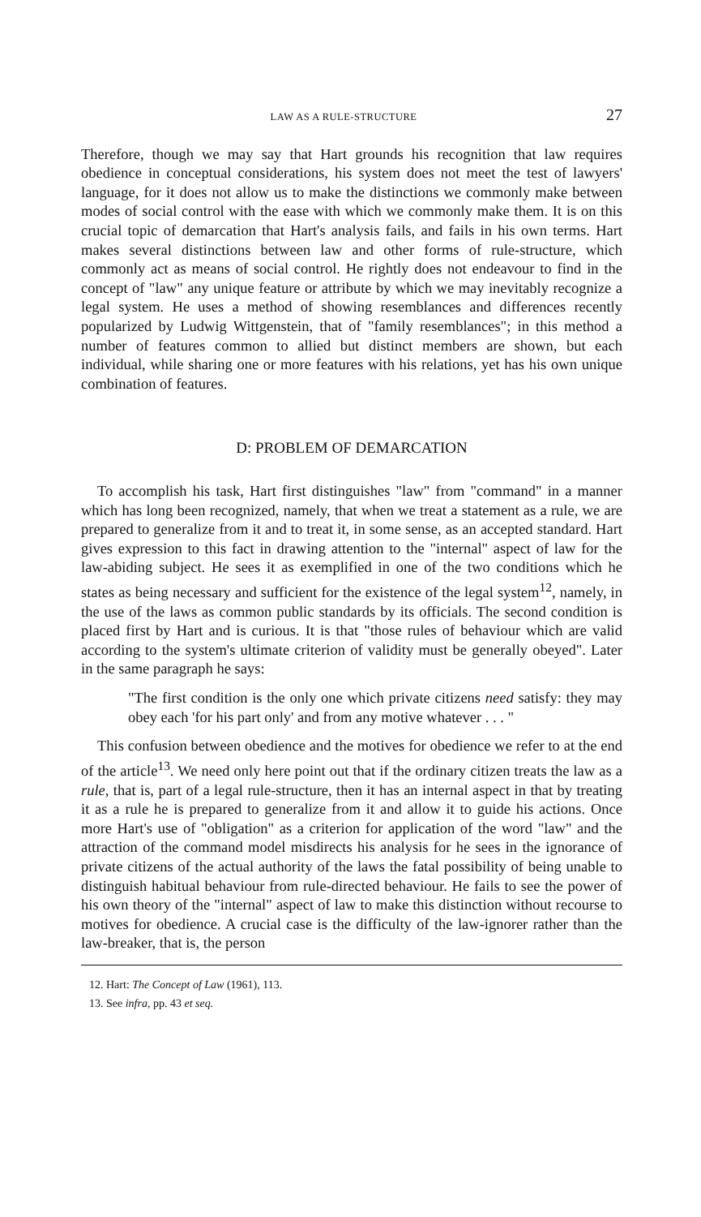LAW AS A RULE-STRUCTURE 27
Therefore, though we may say that Hart grounds his recognition that law requires obedience in conceptual considerations, his system does not meet the test of lawyers' language, for it does not allow us to make the distinctions we commonly make between modes of social control with the ease with which we commonly make them. It is on this crucial topic of demarcation that Hart's analysis fails, and fails in his own terms. Hart makes several distinctions between law and other forms of rule-structure, which commonly act as means of social control. He rightly does not endeavour to find in the concept of "law" any unique feature or attribute by which we may inevitably recognize a legal system. He uses a method of showing resemblances and differences recently popularized by Ludwig Wittgenstein, that of "family resemblances"; in this method a number of features common to allied but distinct members are shown, but each individual, while sharing one or more features with his relations, yet has his own unique combination of features.
D: PROBLEM OF DEMARCATION
To accomplish his task, Hart first distinguishes "law" from "command" in a manner which has long been recognized, namely, that when we treat a statement as a rule, we are prepared to generalize from it and to treat it, in some sense, as an accepted standard. Hart gives expression to this fact in drawing attention to the "internal" aspect of law for the law-abiding subject. He sees it as exemplified in one of the two conditions which he states as being necessary and sufficient for the existence of the legal system<sup>12</sup>, namely, in the use of the laws as common public standards by its officials. The second condition is placed first by Hart and is curious. It is that "those rules of behaviour which are valid according to the system's ultimate criterion of validity must be generally obeyed". Later in the same paragraph he says:
"The first condition is the only one which private citizens need satisfy: they may obey each 'for his part only' and from any motive whatever . . . "
This confusion between obedience and the motives for obedience we refer to at the end of the article<sup>13</sup>. We need only here point out that if the ordinary citizen treats the law as a rule, that is, part of a legal rule-structure, then it has an internal aspect in that by treating it as a rule he is prepared to generalize from it and allow it to guide his actions. Once more Hart's use of "obligation" as a criterion for application of the word "law" and the attraction of the command model misdirects his analysis for he sees in the ignorance of private citizens of the actual authority of the laws the fatal possibility of being unable to distinguish habitual behaviour from rule-directed behaviour. He fails to see the power of his own theory of the "internal" aspect of law to make this distinction without recourse to motives for obedience. A crucial case is the difficulty of the law-ignorer rather than the law-breaker, that is, the person
12. Hart: The Concept of Law (1961), 113.
13. See infra, pp. 43 et seq.